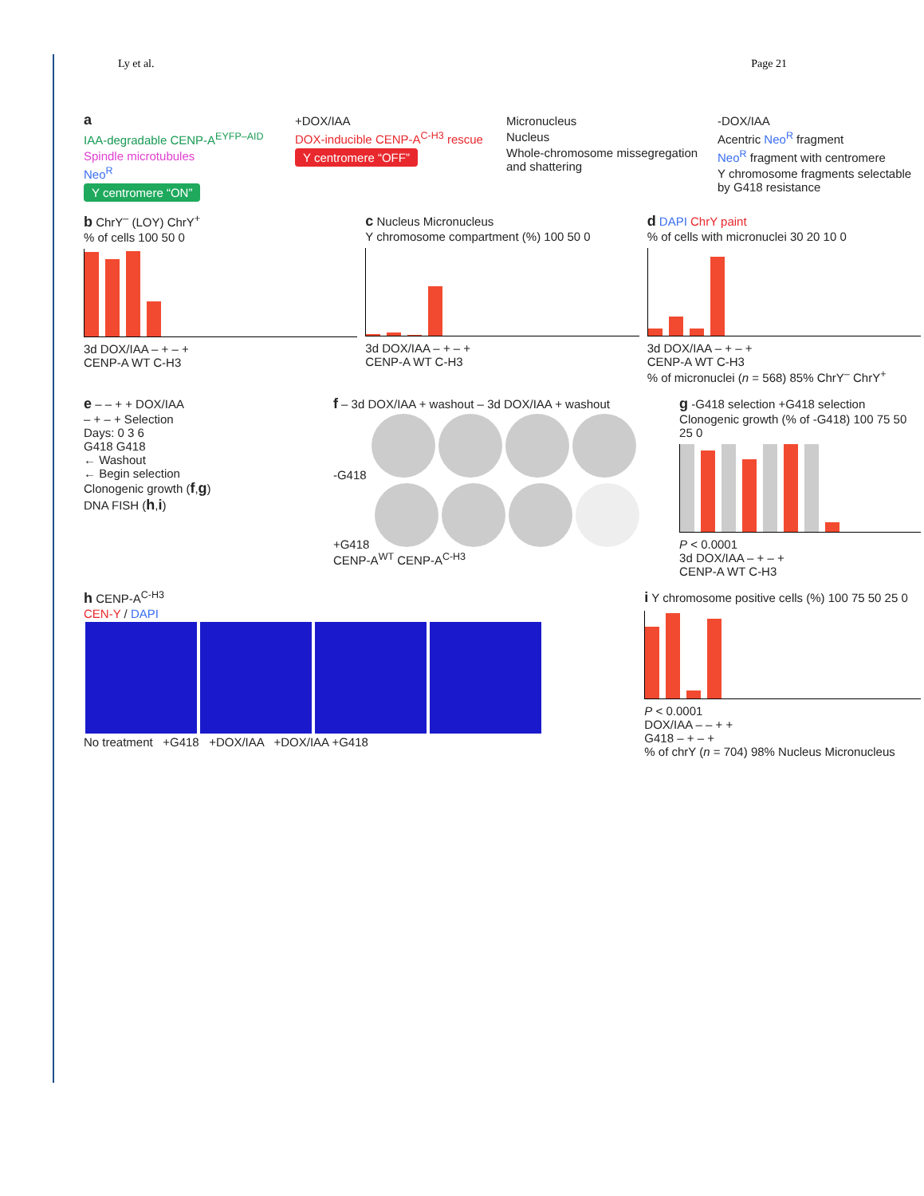Ly et al. Page 21
a
IAA-degradable CENP-A<sup>EYFP–AID</sup>
Spindle microtubules
Neo<sup>R</sup>
Y centromere “ON”
+DOX/IAA
DOX-inducible CENP-A<sup>C-H3</sup> rescue
Y centromere “OFF”
Micronucleus
Nucleus
Whole-chromosome missegregation and shattering
-DOX/IAA
Acentric Neo<sup>R</sup> fragment
Neo<sup>R</sup> fragment with centromere
Y chromosome fragments selectable by G418 resistance
b ChrY<sup>–</sup> (LOY) ChrY<sup>+</sup>
% of cells 100 50 0
3d DOX/IAA – + – +
CENP-A WT C-H3
c Nucleus Micronucleus
Y chromosome compartment (%) 100 50 0
3d DOX/IAA – + – +
CENP-A WT C-H3
d DAPI ChrY paint
% of cells with micronuclei 30 20 10 0
3d DOX/IAA – + – +
CENP-A WT C-H3
% of micronuclei (n = 568) 85% ChrY<sup>–</sup> ChrY<sup>+</sup>
e – – + + DOX/IAA
– + – + Selection
Days: 0 3 6
G418 G418
← Washout
← Begin selection
Clonogenic growth (f,g)
DNA FISH (h,i)
f – 3d DOX/IAA + washout – 3d DOX/IAA + washout
-G418
+G418
CENP-A<sup>WT</sup> CENP-A<sup>C-H3</sup>
g -G418 selection +G418 selection
Clonogenic growth (% of -G418) 100 75 50 25 0
P < 0.0001
3d DOX/IAA – + – +
CENP-A WT C-H3
h CENP-A<sup>C-H3</sup>
CEN-Y / DAPI
No treatment +G418 +DOX/IAA +DOX/IAA +G418
i Y chromosome positive cells (%) 100 75 50 25 0
P < 0.0001
DOX/IAA – – + +
G418 – + – +
% of chrY (n = 704) 98% Nucleus Micronucleus